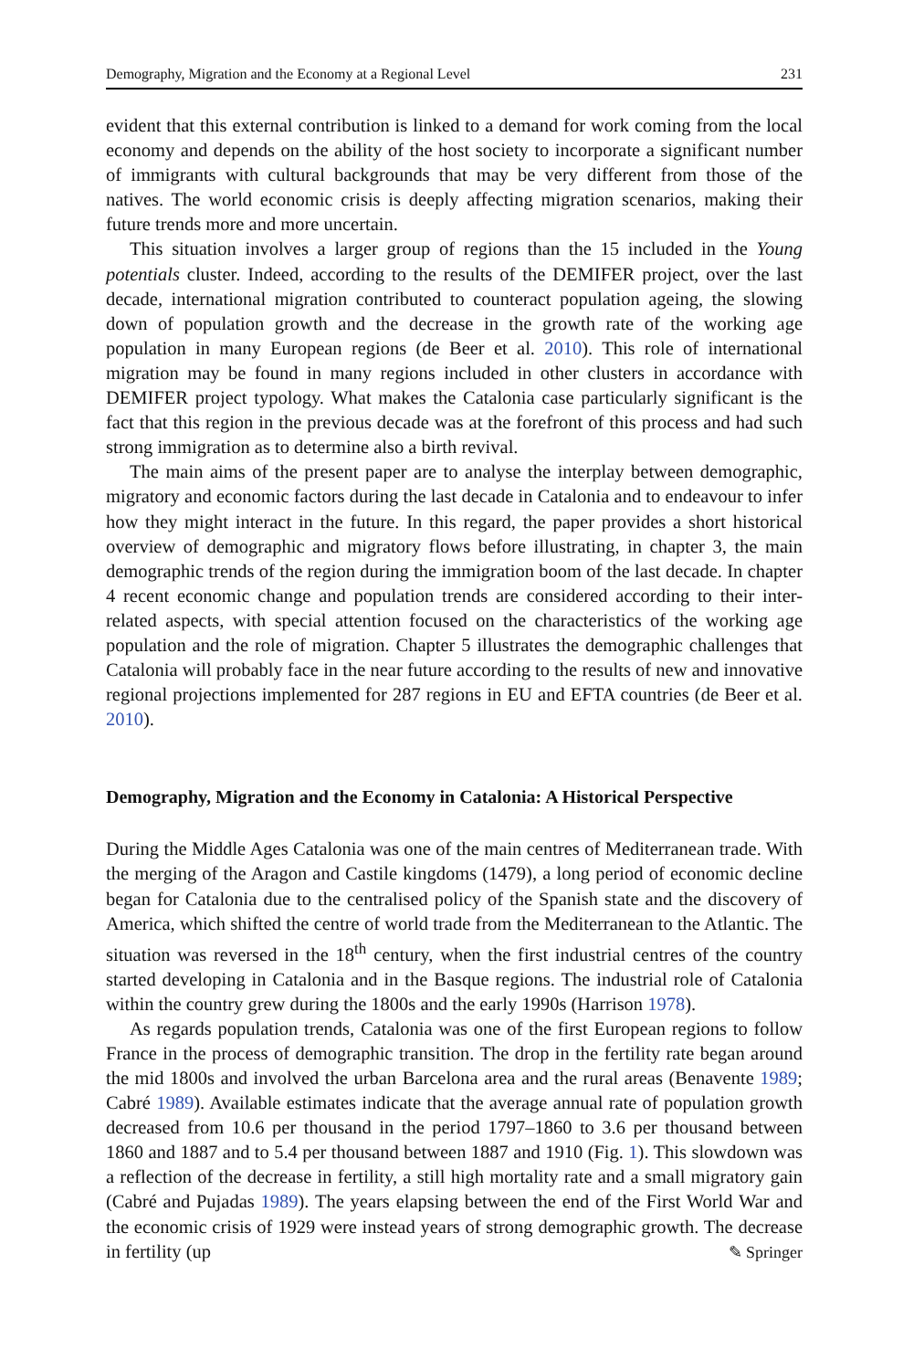Demography, Migration and the Economy at a Regional Level 231
evident that this external contribution is linked to a demand for work coming from the local economy and depends on the ability of the host society to incorporate a significant number of immigrants with cultural backgrounds that may be very different from those of the natives. The world economic crisis is deeply affecting migration scenarios, making their future trends more and more uncertain.
This situation involves a larger group of regions than the 15 included in the Young potentials cluster. Indeed, according to the results of the DEMIFER project, over the last decade, international migration contributed to counteract population ageing, the slowing down of population growth and the decrease in the growth rate of the working age population in many European regions (de Beer et al. 2010). This role of international migration may be found in many regions included in other clusters in accordance with DEMIFER project typology. What makes the Catalonia case particularly significant is the fact that this region in the previous decade was at the forefront of this process and had such strong immigration as to determine also a birth revival.
The main aims of the present paper are to analyse the interplay between demographic, migratory and economic factors during the last decade in Catalonia and to endeavour to infer how they might interact in the future. In this regard, the paper provides a short historical overview of demographic and migratory flows before illustrating, in chapter 3, the main demographic trends of the region during the immigration boom of the last decade. In chapter 4 recent economic change and population trends are considered according to their inter-related aspects, with special attention focused on the characteristics of the working age population and the role of migration. Chapter 5 illustrates the demographic challenges that Catalonia will probably face in the near future according to the results of new and innovative regional projections implemented for 287 regions in EU and EFTA countries (de Beer et al. 2010).
Demography, Migration and the Economy in Catalonia: A Historical Perspective
During the Middle Ages Catalonia was one of the main centres of Mediterranean trade. With the merging of the Aragon and Castile kingdoms (1479), a long period of economic decline began for Catalonia due to the centralised policy of the Spanish state and the discovery of America, which shifted the centre of world trade from the Mediterranean to the Atlantic. The situation was reversed in the 18<sup>th</sup> century, when the first industrial centres of the country started developing in Catalonia and in the Basque regions. The industrial role of Catalonia within the country grew during the 1800s and the early 1990s (Harrison 1978).
As regards population trends, Catalonia was one of the first European regions to follow France in the process of demographic transition. The drop in the fertility rate began around the mid 1800s and involved the urban Barcelona area and the rural areas (Benavente 1989; Cabré 1989). Available estimates indicate that the average annual rate of population growth decreased from 10.6 per thousand in the period 1797–1860 to 3.6 per thousand between 1860 and 1887 and to 5.4 per thousand between 1887 and 1910 (Fig. 1). This slowdown was a reflection of the decrease in fertility, a still high mortality rate and a small migratory gain (Cabré and Pujadas 1989). The years elapsing between the end of the First World War and the economic crisis of 1929 were instead years of strong demographic growth. The decrease in fertility (up
✎ Springer